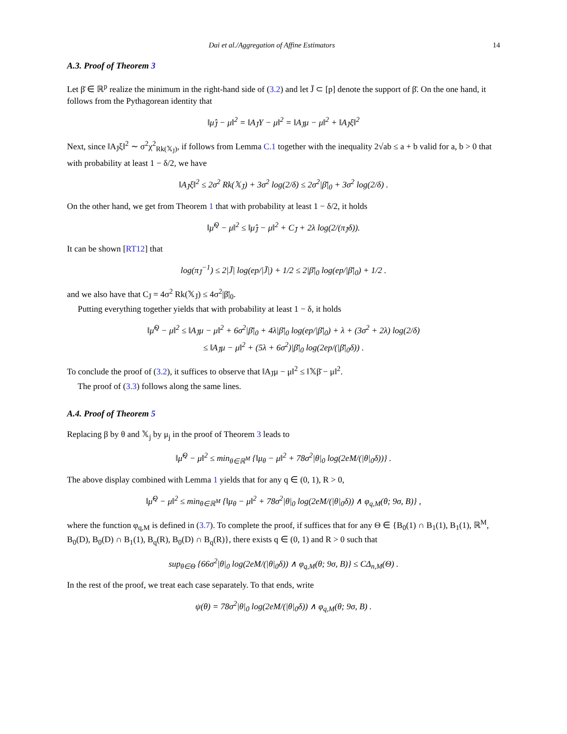Dai et al./Aggregation of Affine Estimators 14
A.3. Proof of Theorem 3
Let β̄ ∈ ℝ<sup>p</sup> realize the minimum in the right-hand side of (3.2) and let J̄ ⊂ [p] denote the support of β̄. On the one hand, it follows from the Pythagorean identity that
‖μ̂<sub>J̄</sub> − μ‖<sup>2</sup> = ‖A<sub>J̄</sub>Y − μ‖<sup>2</sup> = ‖A<sub>J̄</sub>μ − μ‖<sup>2</sup> + ‖A<sub>J̄</sub>ξ‖<sup>2</sup>
Next, since ‖A<sub>J̄</sub>ξ‖<sup>2</sup> ∼ σ<sup>2</sup>χ<sup>2</sup><sub>Rk(𝕏<sub>J̄</sub>)</sub>, if follows from Lemma C.1 together with the inequality 2√ab ≤ a + b valid for a, b > 0 that with probability at least 1 − δ/2, we have
‖A<sub>J̄</sub>ξ‖<sup>2</sup> ≤ 2σ<sup>2</sup> Rk(𝕏<sub>J̄</sub>) + 3σ<sup>2</sup> log(2/δ) ≤ 2σ<sup>2</sup>|β̄|<sub>0</sub> + 3σ<sup>2</sup> log(2/δ) .
On the other hand, we get from Theorem 1 that with probability at least 1 − δ/2, it holds
‖μ̂<sup>Q</sup> − μ‖<sup>2</sup> ≤ ‖μ̂<sub>J̄</sub> − μ‖<sup>2</sup> + C<sub>J̄</sub> + 2λ log(2/(π<sub>J̄</sub>δ)).
It can be shown [RT12] that
log(π<sub>J̄</sub><sup>−1</sup>) ≤ 2|J̄| log(ep/|J̄|) + 1/2 ≤ 2|β̄|<sub>0</sub> log(ep/|β̄|<sub>0</sub>) + 1/2 .
and we also have that C<sub>J̄</sub> = 4σ<sup>2</sup> Rk(𝕏<sub>J̄</sub>) ≤ 4σ<sup>2</sup>|β̄|<sub>0</sub>.
Putting everything together yields that with probability at least 1 − δ, it holds
‖μ̂<sup>Q</sup> − μ‖<sup>2</sup> ≤ ‖A<sub>J̄</sub>μ − μ‖<sup>2</sup> + 6σ<sup>2</sup>|β̄|<sub>0</sub> + 4λ|β̄|<sub>0</sub> log(ep/|β̄|<sub>0</sub>) + λ + (3σ<sup>2</sup> + 2λ) log(2/δ)
≤ ‖A<sub>J̄</sub>μ − μ‖<sup>2</sup> + (5λ + 6σ<sup>2</sup>)|β̄|<sub>0</sub> log(2ep/(|β̄|<sub>0</sub>δ)) .
To conclude the proof of (3.2), it suffices to observe that ‖A<sub>J̄</sub>μ − μ‖<sup>2</sup> ≤ ‖𝕏β̄ − μ‖<sup>2</sup>.
The proof of (3.3) follows along the same lines.
A.4. Proof of Theorem 5
Replacing β by θ and 𝕏<sub>j</sub> by μ<sub>j</sub> in the proof of Theorem 3 leads to
‖μ̂<sup>Q</sup> − μ‖<sup>2</sup> ≤ min<sub>θ∈ℝ<sup>M</sup></sub> {‖μ<sub>θ</sub> − μ‖<sup>2</sup> + 78σ<sup>2</sup>|θ|<sub>0</sub> log(2eM/(|θ|<sub>0</sub>δ))} .
The above display combined with Lemma 1 yields that for any q ∈ (0, 1), R > 0,
‖μ̂<sup>Q</sup> − μ‖<sup>2</sup> ≤ min<sub>θ∈ℝ<sup>M</sup></sub> {‖μ<sub>θ</sub> − μ‖<sup>2</sup> + 78σ<sup>2</sup>|θ|<sub>0</sub> log(2eM/(|θ|<sub>0</sub>δ)) ∧ φ<sub>q,M</sub>(θ; 9σ, B)} ,
where the function φ<sub>q,M</sub> is defined in (3.7). To complete the proof, if suffices that for any Θ ∈ {B<sub>0</sub>(1) ∩ B<sub>1</sub>(1), B<sub>1</sub>(1), ℝ<sup>M</sup>, B<sub>0</sub>(D), B<sub>0</sub>(D) ∩ B<sub>1</sub>(1), B<sub>q</sub>(R), B<sub>0</sub>(D) ∩ B<sub>q</sub>(R)}, there exists q ∈ (0, 1) and R > 0 such that
sup<sub>θ∈Θ</sub> {66σ<sup>2</sup>|θ|<sub>0</sub> log(2eM/(|θ|<sub>0</sub>δ)) ∧ φ<sub>q,M</sub>(θ; 9σ, B)} ≤ CΔ<sub>n,M</sub>(Θ) .
In the rest of the proof, we treat each case separately. To that ends, write
ψ(θ) = 78σ<sup>2</sup>|θ|<sub>0</sub> log(2eM/(|θ|<sub>0</sub>δ)) ∧ φ<sub>q,M</sub>(θ; 9σ, B) .